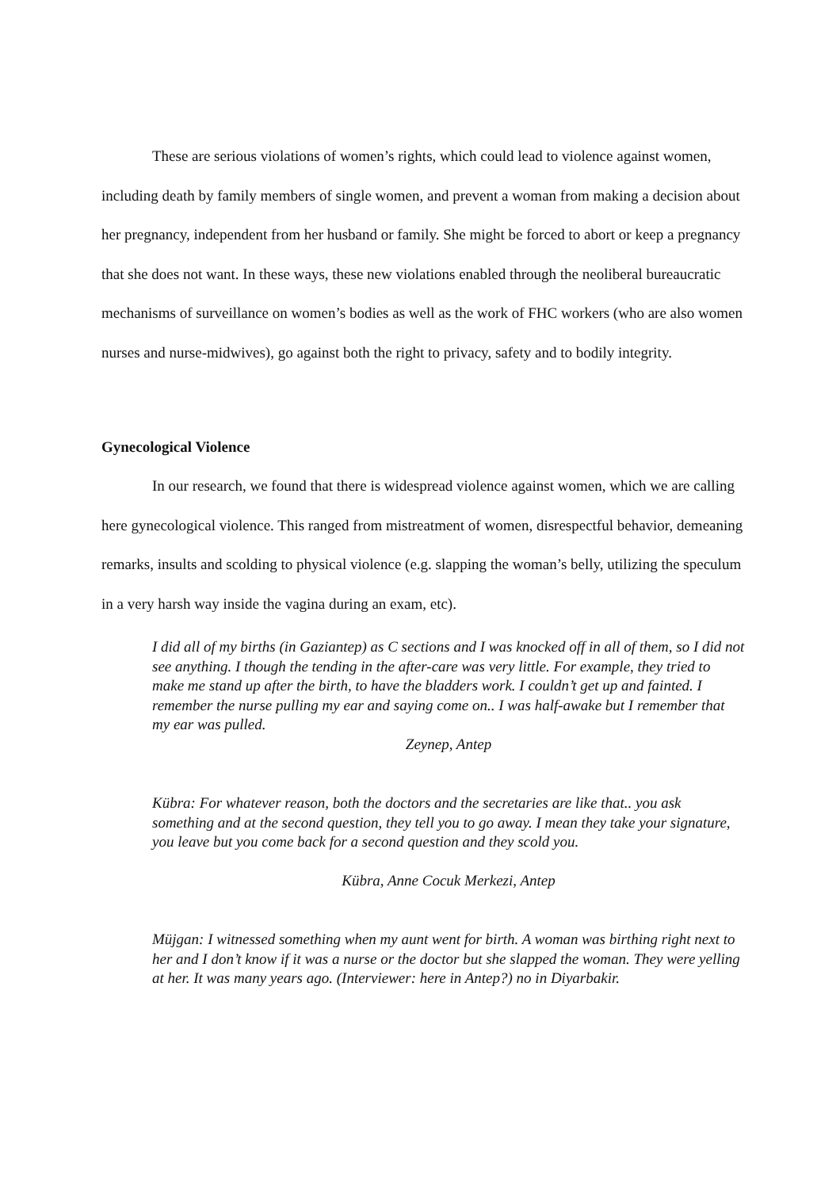These are serious violations of women’s rights, which could lead to violence against women, including death by family members of single women, and prevent a woman from making a decision about her pregnancy, independent from her husband or family. She might be forced to abort or keep a pregnancy that she does not want. In these ways, these new violations enabled through the neoliberal bureaucratic mechanisms of surveillance on women’s bodies as well as the work of FHC workers (who are also women nurses and nurse-midwives), go against both the right to privacy, safety and to bodily integrity.
Gynecological Violence
In our research, we found that there is widespread violence against women, which we are calling here gynecological violence. This ranged from mistreatment of women, disrespectful behavior, demeaning remarks, insults and scolding to physical violence (e.g. slapping the woman’s belly, utilizing the speculum in a very harsh way inside the vagina during an exam, etc).
I did all of my births (in Gaziantep) as C sections and I was knocked off in all of them, so I did not see anything. I though the tending in the after-care was very little. For example, they tried to make me stand up after the birth, to have the bladders work. I couldn’t get up and fainted. I remember the nurse pulling my ear and saying come on.. I was half-awake but I remember that my ear was pulled.
Zeynep, Antep
Kübra: For whatever reason, both the doctors and the secretaries are like that.. you ask something and at the second question, they tell you to go away. I mean they take your signature, you leave but you come back for a second question and they scold you.
Kübra, Anne Cocuk Merkezi, Antep
Müjgan: I witnessed something when my aunt went for birth. A woman was birthing right next to her and I don’t know if it was a nurse or the doctor but she slapped the woman. They were yelling at her. It was many years ago. (Interviewer: here in Antep?) no in Diyarbakir.